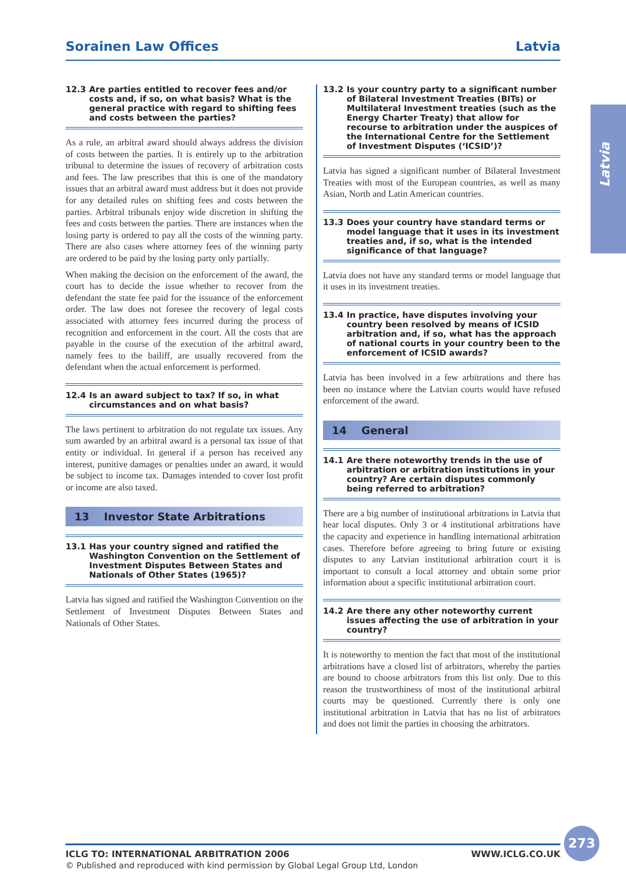Sorainen Law Offices Latvia
Latvia
12.3 Are parties entitled to recover fees and/or costs and, if so, on what basis? What is the general practice with regard to shifting fees and costs between the parties?
As a rule, an arbitral award should always address the division of costs between the parties. It is entirely up to the arbitration tribunal to determine the issues of recovery of arbitration costs and fees. The law prescribes that this is one of the mandatory issues that an arbitral award must address but it does not provide for any detailed rules on shifting fees and costs between the parties. Arbitral tribunals enjoy wide discretion in shifting the fees and costs between the parties. There are instances when the losing party is ordered to pay all the costs of the winning party. There are also cases where attorney fees of the winning party are ordered to be paid by the losing party only partially.
When making the decision on the enforcement of the award, the court has to decide the issue whether to recover from the defendant the state fee paid for the issuance of the enforcement order. The law does not foresee the recovery of legal costs associated with attorney fees incurred during the process of recognition and enforcement in the court. All the costs that are payable in the course of the execution of the arbitral award, namely fees to the bailiff, are usually recovered from the defendant when the actual enforcement is performed.
12.4 Is an award subject to tax? If so, in what circumstances and on what basis?
The laws pertinent to arbitration do not regulate tax issues. Any sum awarded by an arbitral award is a personal tax issue of that entity or individual. In general if a person has received any interest, punitive damages or penalties under an award, it would be subject to income tax. Damages intended to cover lost profit or income are also taxed.
13 Investor State Arbitrations
13.1 Has your country signed and ratified the Washington Convention on the Settlement of Investment Disputes Between States and Nationals of Other States (1965)?
Latvia has signed and ratified the Washington Convention on the Settlement of Investment Disputes Between States and Nationals of Other States.
13.2 Is your country party to a significant number of Bilateral Investment Treaties (BITs) or Multilateral Investment treaties (such as the Energy Charter Treaty) that allow for recourse to arbitration under the auspices of the International Centre for the Settlement of Investment Disputes (‘ICSID’)?
Latvia has signed a significant number of Bilateral Investment Treaties with most of the European countries, as well as many Asian, North and Latin American countries.
13.3 Does your country have standard terms or model language that it uses in its investment treaties and, if so, what is the intended significance of that language?
Latvia does not have any standard terms or model language that it uses in its investment treaties.
13.4 In practice, have disputes involving your country been resolved by means of ICSID arbitration and, if so, what has the approach of national courts in your country been to the enforcement of ICSID awards?
Latvia has been involved in a few arbitrations and there has been no instance where the Latvian courts would have refused enforcement of the award.
14 General
14.1 Are there noteworthy trends in the use of arbitration or arbitration institutions in your country? Are certain disputes commonly being referred to arbitration?
There are a big number of institutional arbitrations in Latvia that hear local disputes. Only 3 or 4 institutional arbitrations have the capacity and experience in handling international arbitration cases. Therefore before agreeing to bring future or existing disputes to any Latvian institutional arbitration court it is important to consult a local attorney and obtain some prior information about a specific institutional arbitration court.
14.2 Are there any other noteworthy current issues affecting the use of arbitration in your country?
It is noteworthy to mention the fact that most of the institutional arbitrations have a closed list of arbitrators, whereby the parties are bound to choose arbitrators from this list only. Due to this reason the trustworthiness of most of the institutional arbitral courts may be questioned. Currently there is only one institutional arbitration in Latvia that has no list of arbitrators and does not limit the parties in choosing the arbitrators.
ICLG TO: INTERNATIONAL ARBITRATION 2006 WWW.ICLG.CO.UK
© Published and reproduced with kind permission by Global Legal Group Ltd, London
273